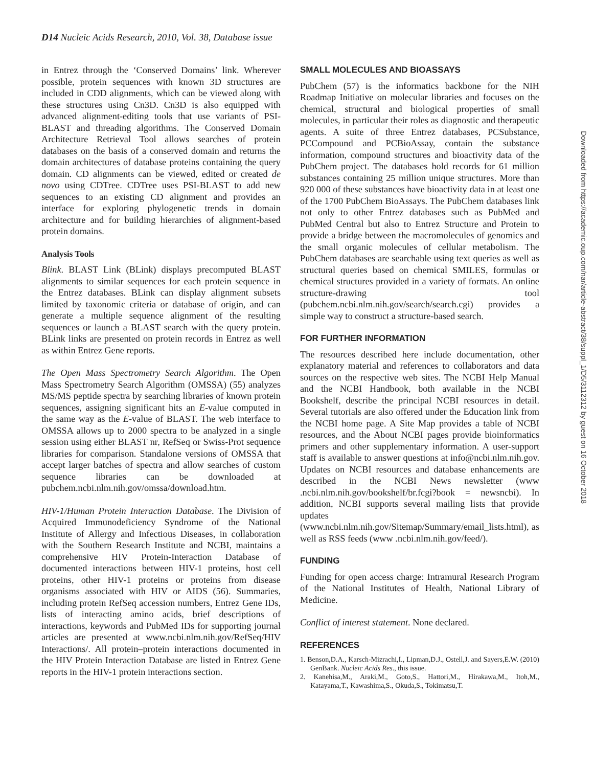D14 Nucleic Acids Research, 2010, Vol. 38, Database issue
in Entrez through the ‘Conserved Domains’ link. Wherever possible, protein sequences with known 3D structures are included in CDD alignments, which can be viewed along with these structures using Cn3D. Cn3D is also equipped with advanced alignment-editing tools that use variants of PSI-BLAST and threading algorithms. The Conserved Domain Architecture Retrieval Tool allows searches of protein databases on the basis of a conserved domain and returns the domain architectures of database proteins containing the query domain. CD alignments can be viewed, edited or created de novo using CDTree. CDTree uses PSI-BLAST to add new sequences to an existing CD alignment and provides an interface for exploring phylogenetic trends in domain architecture and for building hierarchies of alignment-based protein domains.
Analysis Tools
Blink. BLAST Link (BLink) displays precomputed BLAST alignments to similar sequences for each protein sequence in the Entrez databases. BLink can display alignment subsets limited by taxonomic criteria or database of origin, and can generate a multiple sequence alignment of the resulting sequences or launch a BLAST search with the query protein. BLink links are presented on protein records in Entrez as well as within Entrez Gene reports.
The Open Mass Spectrometry Search Algorithm. The Open Mass Spectrometry Search Algorithm (OMSSA) (55) analyzes MS/MS peptide spectra by searching libraries of known protein sequences, assigning significant hits an E-value computed in the same way as the E-value of BLAST. The web interface to OMSSA allows up to 2000 spectra to be analyzed in a single session using either BLAST nr, RefSeq or Swiss-Prot sequence libraries for comparison. Standalone versions of OMSSA that accept larger batches of spectra and allow searches of custom sequence libraries can be downloaded at pubchem.ncbi.nlm.nih.gov/omssa/download.htm.
HIV-1/Human Protein Interaction Database. The Division of Acquired Immunodeficiency Syndrome of the National Institute of Allergy and Infectious Diseases, in collaboration with the Southern Research Institute and NCBI, maintains a comprehensive HIV Protein-Interaction Database of documented interactions between HIV-1 proteins, host cell proteins, other HIV-1 proteins or proteins from disease organisms associated with HIV or AIDS (56). Summaries, including protein RefSeq accession numbers, Entrez Gene IDs, lists of interacting amino acids, brief descriptions of interactions, keywords and PubMed IDs for supporting journal articles are presented at www.ncbi.nlm.nih.gov/RefSeq/HIV Interactions/. All protein–protein interactions documented in the HIV Protein Interaction Database are listed in Entrez Gene reports in the HIV-1 protein interactions section.
SMALL MOLECULES AND BIOASSAYS
PubChem (57) is the informatics backbone for the NIH Roadmap Initiative on molecular libraries and focuses on the chemical, structural and biological properties of small molecules, in particular their roles as diagnostic and therapeutic agents. A suite of three Entrez databases, PCSubstance, PCCompound and PCBioAssay, contain the substance information, compound structures and bioactivity data of the PubChem project. The databases hold records for 61 million substances containing 25 million unique structures. More than 920 000 of these substances have bioactivity data in at least one of the 1700 PubChem BioAssays. The PubChem databases link not only to other Entrez databases such as PubMed and PubMed Central but also to Entrez Structure and Protein to provide a bridge between the macromolecules of genomics and the small organic molecules of cellular metabolism. The PubChem databases are searchable using text queries as well as structural queries based on chemical SMILES, formulas or chemical structures provided in a variety of formats. An online structure-drawing tool (pubchem.ncbi.nlm.nih.gov/search/search.cgi) provides a simple way to construct a structure-based search.
FOR FURTHER INFORMATION
The resources described here include documentation, other explanatory material and references to collaborators and data sources on the respective web sites. The NCBI Help Manual and the NCBI Handbook, both available in the NCBI Bookshelf, describe the principal NCBI resources in detail. Several tutorials are also offered under the Education link from the NCBI home page. A Site Map provides a table of NCBI resources, and the About NCBI pages provide bioinformatics primers and other supplementary information. A user-support staff is available to answer questions at info@ncbi.nlm.nih.gov. Updates on NCBI resources and database enhancements are described in the NCBI News newsletter (www .ncbi.nlm.nih.gov/bookshelf/br.fcgi?book = newsncbi). In addition, NCBI supports several mailing lists that provide updates (www.ncbi.nlm.nih.gov/Sitemap/Summary/email_lists.html), as well as RSS feeds (www .ncbi.nlm.nih.gov/feed/).
FUNDING
Funding for open access charge: Intramural Research Program of the National Institutes of Health, National Library of Medicine.
Conflict of interest statement. None declared.
REFERENCES
1. Benson,D.A., Karsch-Mizrachi,I., Lipman,D.J., Ostell,J. and Sayers,E.W. (2010) GenBank. Nucleic Acids Res., this issue.
2. Kanehisa,M., Araki,M., Goto,S., Hattori,M., Hirakawa,M., Itoh,M., Katayama,T., Kawashima,S., Okuda,S., Tokimatsu,T.
Downloaded from https://academic.oup.com/nar/article-abstract/38/suppl_1/D5/3112312 by guest on 16 October 2018